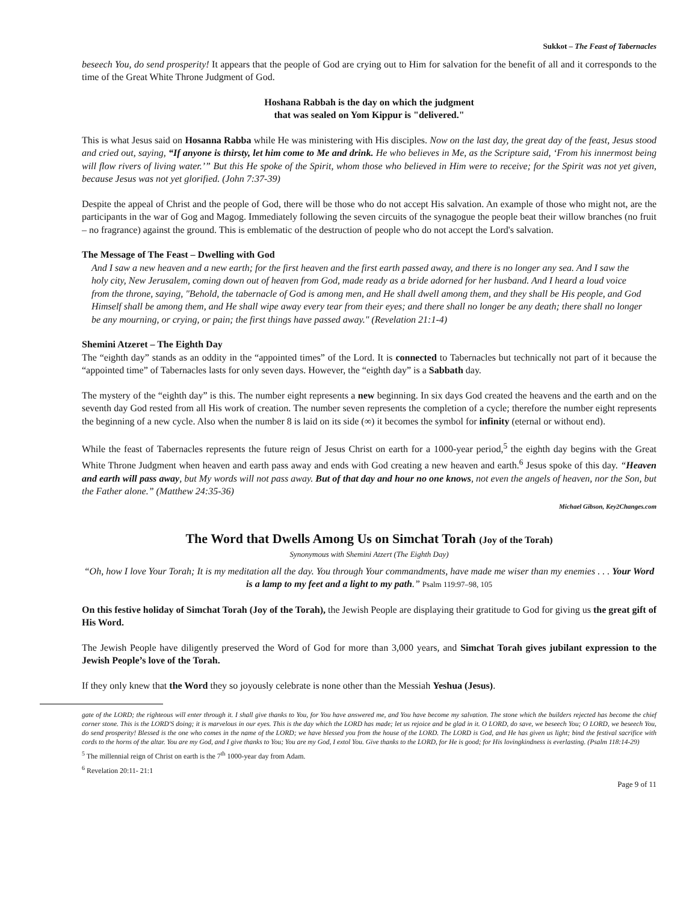Sukkot – The Feast of Tabernacles
beseech You, do send prosperity! It appears that the people of God are crying out to Him for salvation for the benefit of all and it corresponds to the time of the Great White Throne Judgment of God.
Hoshana Rabbah is the day on which the judgment
that was sealed on Yom Kippur is "delivered."
This is what Jesus said on Hosanna Rabba while He was ministering with His disciples. Now on the last day, the great day of the feast, Jesus stood and cried out, saying, “If anyone is thirsty, let him come to Me and drink. He who believes in Me, as the Scripture said, ‘From his innermost being will flow rivers of living water.’” But this He spoke of the Spirit, whom those who believed in Him were to receive; for the Spirit was not yet given, because Jesus was not yet glorified. (John 7:37-39)
Despite the appeal of Christ and the people of God, there will be those who do not accept His salvation. An example of those who might not, are the participants in the war of Gog and Magog. Immediately following the seven circuits of the synagogue the people beat their willow branches (no fruit – no fragrance) against the ground. This is emblematic of the destruction of people who do not accept the Lord's salvation.
The Message of The Feast – Dwelling with God
And I saw a new heaven and a new earth; for the first heaven and the first earth passed away, and there is no longer any sea. And I saw the holy city, New Jerusalem, coming down out of heaven from God, made ready as a bride adorned for her husband. And I heard a loud voice from the throne, saying, "Behold, the tabernacle of God is among men, and He shall dwell among them, and they shall be His people, and God Himself shall be among them, and He shall wipe away every tear from their eyes; and there shall no longer be any death; there shall no longer be any mourning, or crying, or pain; the first things have passed away." (Revelation 21:1-4)
Shemini Atzeret – The Eighth Day
The “eighth day” stands as an oddity in the “appointed times” of the Lord. It is connected to Tabernacles but technically not part of it because the “appointed time” of Tabernacles lasts for only seven days. However, the “eighth day” is a Sabbath day.
The mystery of the “eighth day” is this. The number eight represents a new beginning. In six days God created the heavens and the earth and on the seventh day God rested from all His work of creation. The number seven represents the completion of a cycle; therefore the number eight represents the beginning of a new cycle. Also when the number 8 is laid on its side (∞) it becomes the symbol for infinity (eternal or without end).
While the feast of Tabernacles represents the future reign of Jesus Christ on earth for a 1000-year period,<sup>5</sup> the eighth day begins with the Great White Throne Judgment when heaven and earth pass away and ends with God creating a new heaven and earth.<sup>6</sup> Jesus spoke of this day. “Heaven and earth will pass away, but My words will not pass away. But of that day and hour no one knows, not even the angels of heaven, nor the Son, but the Father alone.” (Matthew 24:35-36)
Michael Gibson, Key2Changes.com
The Word that Dwells Among Us on Simchat Torah (Joy of the Torah)
Synonymous with Shemini Atzert (The Eighth Day)
“Oh, how I love Your Torah; It is my meditation all the day. You through Your commandments, have made me wiser than my enemies . . . Your Word is a lamp to my feet and a light to my path.” Psalm 119:97–98, 105
On this festive holiday of Simchat Torah (Joy of the Torah), the Jewish People are displaying their gratitude to God for giving us the great gift of His Word.
The Jewish People have diligently preserved the Word of God for more than 3,000 years, and Simchat Torah gives jubilant expression to the Jewish People’s love of the Torah.
If they only knew that the Word they so joyously celebrate is none other than the Messiah Yeshua (Jesus).
gate of the LORD; the righteous will enter through it. I shall give thanks to You, for You have answered me, and You have become my salvation. The stone which the builders rejected has become the chief corner stone. This is the LORD'S doing; it is marvelous in our eyes. This is the day which the LORD has made; let us rejoice and be glad in it. O LORD, do save, we beseech You; O LORD, we beseech You, do send prosperity! Blessed is the one who comes in the name of the LORD; we have blessed you from the house of the LORD. The LORD is God, and He has given us light; bind the festival sacrifice with cords to the horns of the altar. You are my God, and I give thanks to You; You are my God, I extol You. Give thanks to the LORD, for He is good; for His lovingkindness is everlasting. (Psalm 118:14-29)
<sup>5</sup> The millennial reign of Christ on earth is the 7<sup>th</sup> 1000-year day from Adam.
<sup>6</sup> Revelation 20:11- 21:1
Page 9 of 11